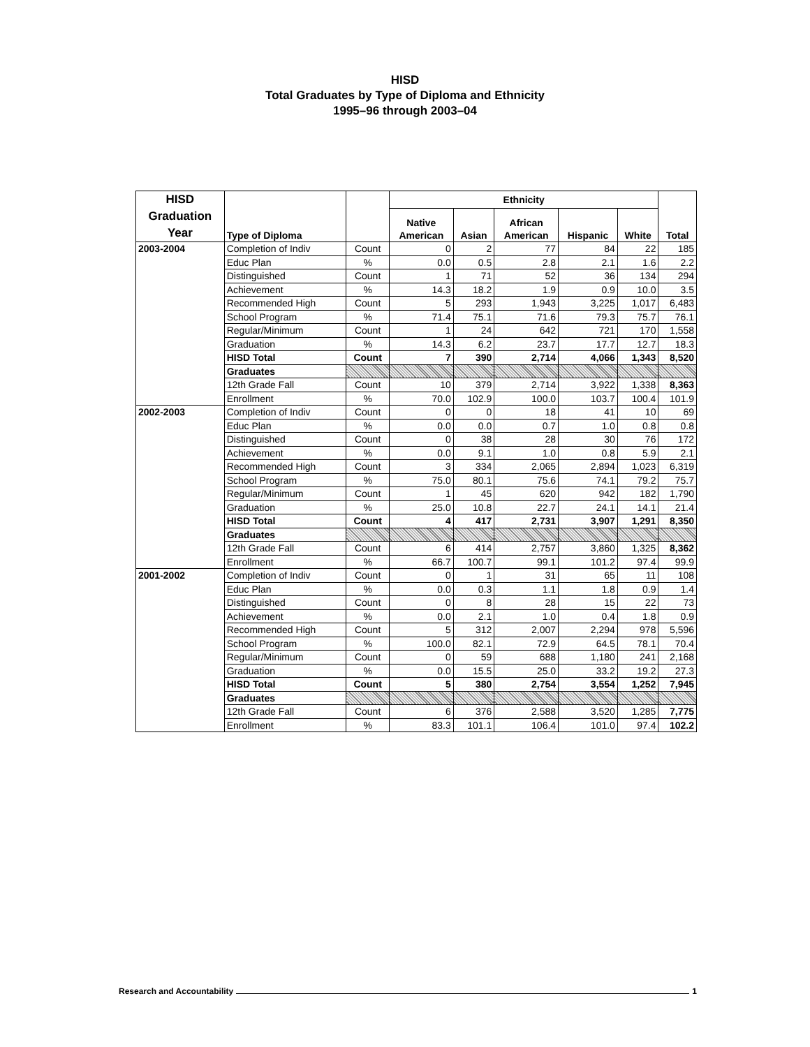HISD
Total Graduates by Type of Diploma and Ethnicity
1995–96 through 2003–04
| HISD Graduation Year | Type of Diploma | | Ethnicity | | | | | Total |
| --- | --- | --- | --- | --- | --- | --- | --- | --- |
| | | | Native American | Asian | African American | Hispanic | White | |
| 2003-2004 | Completion of Indiv | Count | 0 | 2 | 77 | 84 | 22 | 185 |
| | Educ Plan | % | 0.0 | 0.5 | 2.8 | 2.1 | 1.6 | 2.2 |
| | Distinguished | Count | 1 | 71 | 52 | 36 | 134 | 294 |
| | Achievement | % | 14.3 | 18.2 | 1.9 | 0.9 | 10.0 | 3.5 |
| | Recommended High | Count | 5 | 293 | 1,943 | 3,225 | 1,017 | 6,483 |
| | School Program | % | 71.4 | 75.1 | 71.6 | 79.3 | 75.7 | 76.1 |
| | Regular/Minimum | Count | 1 | 24 | 642 | 721 | 170 | 1,558 |
| | Graduation | % | 14.3 | 6.2 | 23.7 | 17.7 | 12.7 | 18.3 |
| | HISD Total | Count | 7 | 390 | 2,714 | 4,066 | 1,343 | 8,520 |
| | Graduates | | | | | | | |
| | 12th Grade Fall | Count | 10 | 379 | 2,714 | 3,922 | 1,338 | 8,363 |
| | Enrollment | % | 70.0 | 102.9 | 100.0 | 103.7 | 100.4 | 101.9 |
| 2002-2003 | Completion of Indiv | Count | 0 | 0 | 18 | 41 | 10 | 69 |
| | Educ Plan | % | 0.0 | 0.0 | 0.7 | 1.0 | 0.8 | 0.8 |
| | Distinguished | Count | 0 | 38 | 28 | 30 | 76 | 172 |
| | Achievement | % | 0.0 | 9.1 | 1.0 | 0.8 | 5.9 | 2.1 |
| | Recommended High | Count | 3 | 334 | 2,065 | 2,894 | 1,023 | 6,319 |
| | School Program | % | 75.0 | 80.1 | 75.6 | 74.1 | 79.2 | 75.7 |
| | Regular/Minimum | Count | 1 | 45 | 620 | 942 | 182 | 1,790 |
| | Graduation | % | 25.0 | 10.8 | 22.7 | 24.1 | 14.1 | 21.4 |
| | HISD Total | Count | 4 | 417 | 2,731 | 3,907 | 1,291 | 8,350 |
| | Graduates | | | | | | | |
| | 12th Grade Fall | Count | 6 | 414 | 2,757 | 3,860 | 1,325 | 8,362 |
| | Enrollment | % | 66.7 | 100.7 | 99.1 | 101.2 | 97.4 | 99.9 |
| 2001-2002 | Completion of Indiv | Count | 0 | 1 | 31 | 65 | 11 | 108 |
| | Educ Plan | % | 0.0 | 0.3 | 1.1 | 1.8 | 0.9 | 1.4 |
| | Distinguished | Count | 0 | 8 | 28 | 15 | 22 | 73 |
| | Achievement | % | 0.0 | 2.1 | 1.0 | 0.4 | 1.8 | 0.9 |
| | Recommended High | Count | 5 | 312 | 2,007 | 2,294 | 978 | 5,596 |
| | School Program | % | 100.0 | 82.1 | 72.9 | 64.5 | 78.1 | 70.4 |
| | Regular/Minimum | Count | 0 | 59 | 688 | 1,180 | 241 | 2,168 |
| | Graduation | % | 0.0 | 15.5 | 25.0 | 33.2 | 19.2 | 27.3 |
| | HISD Total | Count | 5 | 380 | 2,754 | 3,554 | 1,252 | 7,945 |
| | Graduates | | | | | | | |
| | 12th Grade Fall | Count | 6 | 376 | 2,588 | 3,520 | 1,285 | 7,775 |
| | Enrollment | % | 83.3 | 101.1 | 106.4 | 101.0 | 97.4 | 102.2 |
Research and Accountability 1